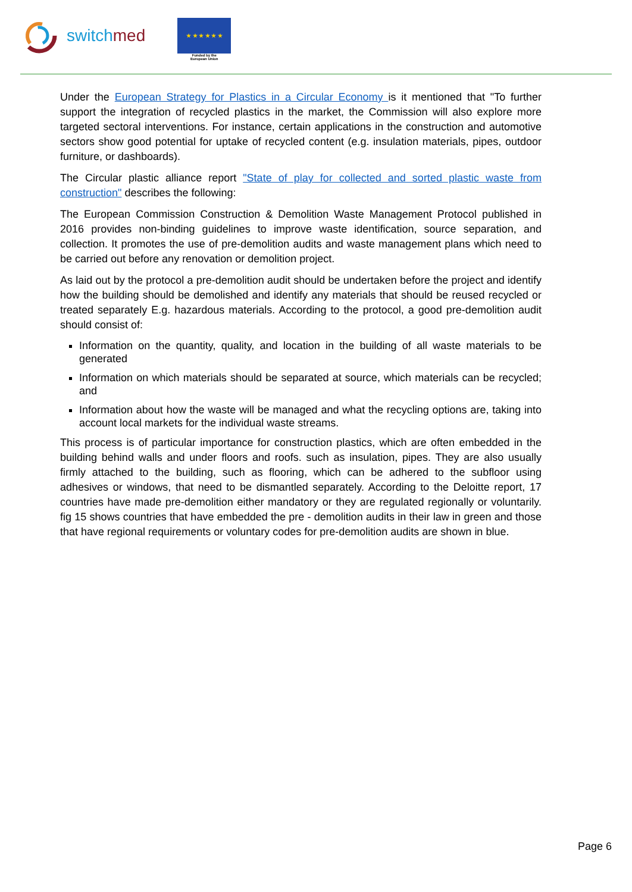switchmed
★ ★ ★ ★ ★ ★
Funded by the
European Union
Under the European Strategy for Plastics in a Circular Economy is it mentioned that "To further support the integration of recycled plastics in the market, the Commission will also explore more targeted sectoral interventions. For instance, certain applications in the construction and automotive sectors show good potential for uptake of recycled content (e.g. insulation materials, pipes, outdoor furniture, or dashboards).
The Circular plastic alliance report "State of play for collected and sorted plastic waste from construction" describes the following:
The European Commission Construction & Demolition Waste Management Protocol published in 2016 provides non-binding guidelines to improve waste identification, source separation, and collection. It promotes the use of pre-demolition audits and waste management plans which need to be carried out before any renovation or demolition project.
As laid out by the protocol a pre-demolition audit should be undertaken before the project and identify how the building should be demolished and identify any materials that should be reused recycled or treated separately E.g. hazardous materials. According to the protocol, a good pre-demolition audit should consist of:
Information on the quantity, quality, and location in the building of all waste materials to be generated
Information on which materials should be separated at source, which materials can be recycled; and
Information about how the waste will be managed and what the recycling options are, taking into account local markets for the individual waste streams.
This process is of particular importance for construction plastics, which are often embedded in the building behind walls and under floors and roofs. such as insulation, pipes. They are also usually firmly attached to the building, such as flooring, which can be adhered to the subfloor using adhesives or windows, that need to be dismantled separately. According to the Deloitte report, 17 countries have made pre-demolition either mandatory or they are regulated regionally or voluntarily. fig 15 shows countries that have embedded the pre - demolition audits in their law in green and those that have regional requirements or voluntary codes for pre-demolition audits are shown in blue.
Page 6